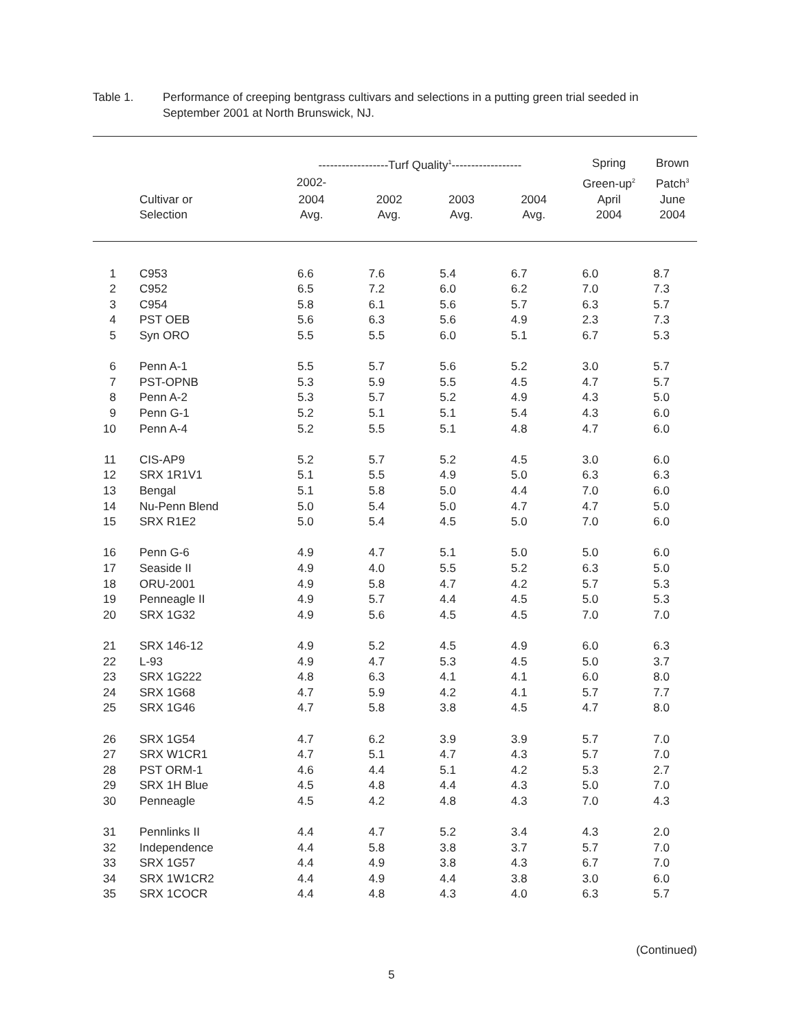Table 1. Performance of creeping bentgrass cultivars and selections in a putting green trial seeded in September 2001 at North Brunswick, NJ.
| | | ------------------Turf Quality<sup>1</sup>------------------ | | | | Spring | Brown |
| --- | --- | --- | --- | --- | --- | --- | --- |
| | | 2002- | | | | Green-up<sup>2</sup> | Patch<sup>3</sup> |
| | Cultivar or | 2004 | 2002 | 2003 | 2004 | April | June |
| | Selection | Avg. | Avg. | Avg. | Avg. | 2004 | 2004 |
| 1 | C953 | 6.6 | 7.6 | 5.4 | 6.7 | 6.0 | 8.7 |
| 2 | C952 | 6.5 | 7.2 | 6.0 | 6.2 | 7.0 | 7.3 |
| 3 | C954 | 5.8 | 6.1 | 5.6 | 5.7 | 6.3 | 5.7 |
| 4 | PST OEB | 5.6 | 6.3 | 5.6 | 4.9 | 2.3 | 7.3 |
| 5 | Syn ORO | 5.5 | 5.5 | 6.0 | 5.1 | 6.7 | 5.3 |
| 6 | Penn A-1 | 5.5 | 5.7 | 5.6 | 5.2 | 3.0 | 5.7 |
| 7 | PST-OPNB | 5.3 | 5.9 | 5.5 | 4.5 | 4.7 | 5.7 |
| 8 | Penn A-2 | 5.3 | 5.7 | 5.2 | 4.9 | 4.3 | 5.0 |
| 9 | Penn G-1 | 5.2 | 5.1 | 5.1 | 5.4 | 4.3 | 6.0 |
| 10 | Penn A-4 | 5.2 | 5.5 | 5.1 | 4.8 | 4.7 | 6.0 |
| 11 | CIS-AP9 | 5.2 | 5.7 | 5.2 | 4.5 | 3.0 | 6.0 |
| 12 | SRX 1R1V1 | 5.1 | 5.5 | 4.9 | 5.0 | 6.3 | 6.3 |
| 13 | Bengal | 5.1 | 5.8 | 5.0 | 4.4 | 7.0 | 6.0 |
| 14 | Nu-Penn Blend | 5.0 | 5.4 | 5.0 | 4.7 | 4.7 | 5.0 |
| 15 | SRX R1E2 | 5.0 | 5.4 | 4.5 | 5.0 | 7.0 | 6.0 |
| 16 | Penn G-6 | 4.9 | 4.7 | 5.1 | 5.0 | 5.0 | 6.0 |
| 17 | Seaside II | 4.9 | 4.0 | 5.5 | 5.2 | 6.3 | 5.0 |
| 18 | ORU-2001 | 4.9 | 5.8 | 4.7 | 4.2 | 5.7 | 5.3 |
| 19 | Penneagle II | 4.9 | 5.7 | 4.4 | 4.5 | 5.0 | 5.3 |
| 20 | SRX 1G32 | 4.9 | 5.6 | 4.5 | 4.5 | 7.0 | 7.0 |
| 21 | SRX 146-12 | 4.9 | 5.2 | 4.5 | 4.9 | 6.0 | 6.3 |
| 22 | L-93 | 4.9 | 4.7 | 5.3 | 4.5 | 5.0 | 3.7 |
| 23 | SRX 1G222 | 4.8 | 6.3 | 4.1 | 4.1 | 6.0 | 8.0 |
| 24 | SRX 1G68 | 4.7 | 5.9 | 4.2 | 4.1 | 5.7 | 7.7 |
| 25 | SRX 1G46 | 4.7 | 5.8 | 3.8 | 4.5 | 4.7 | 8.0 |
| 26 | SRX 1G54 | 4.7 | 6.2 | 3.9 | 3.9 | 5.7 | 7.0 |
| 27 | SRX W1CR1 | 4.7 | 5.1 | 4.7 | 4.3 | 5.7 | 7.0 |
| 28 | PST ORM-1 | 4.6 | 4.4 | 5.1 | 4.2 | 5.3 | 2.7 |
| 29 | SRX 1H Blue | 4.5 | 4.8 | 4.4 | 4.3 | 5.0 | 7.0 |
| 30 | Penneagle | 4.5 | 4.2 | 4.8 | 4.3 | 7.0 | 4.3 |
| 31 | Pennlinks II | 4.4 | 4.7 | 5.2 | 3.4 | 4.3 | 2.0 |
| 32 | Independence | 4.4 | 5.8 | 3.8 | 3.7 | 5.7 | 7.0 |
| 33 | SRX 1G57 | 4.4 | 4.9 | 3.8 | 4.3 | 6.7 | 7.0 |
| 34 | SRX 1W1CR2 | 4.4 | 4.9 | 4.4 | 3.8 | 3.0 | 6.0 |
| 35 | SRX 1COCR | 4.4 | 4.8 | 4.3 | 4.0 | 6.3 | 5.7 |
(Continued)
5